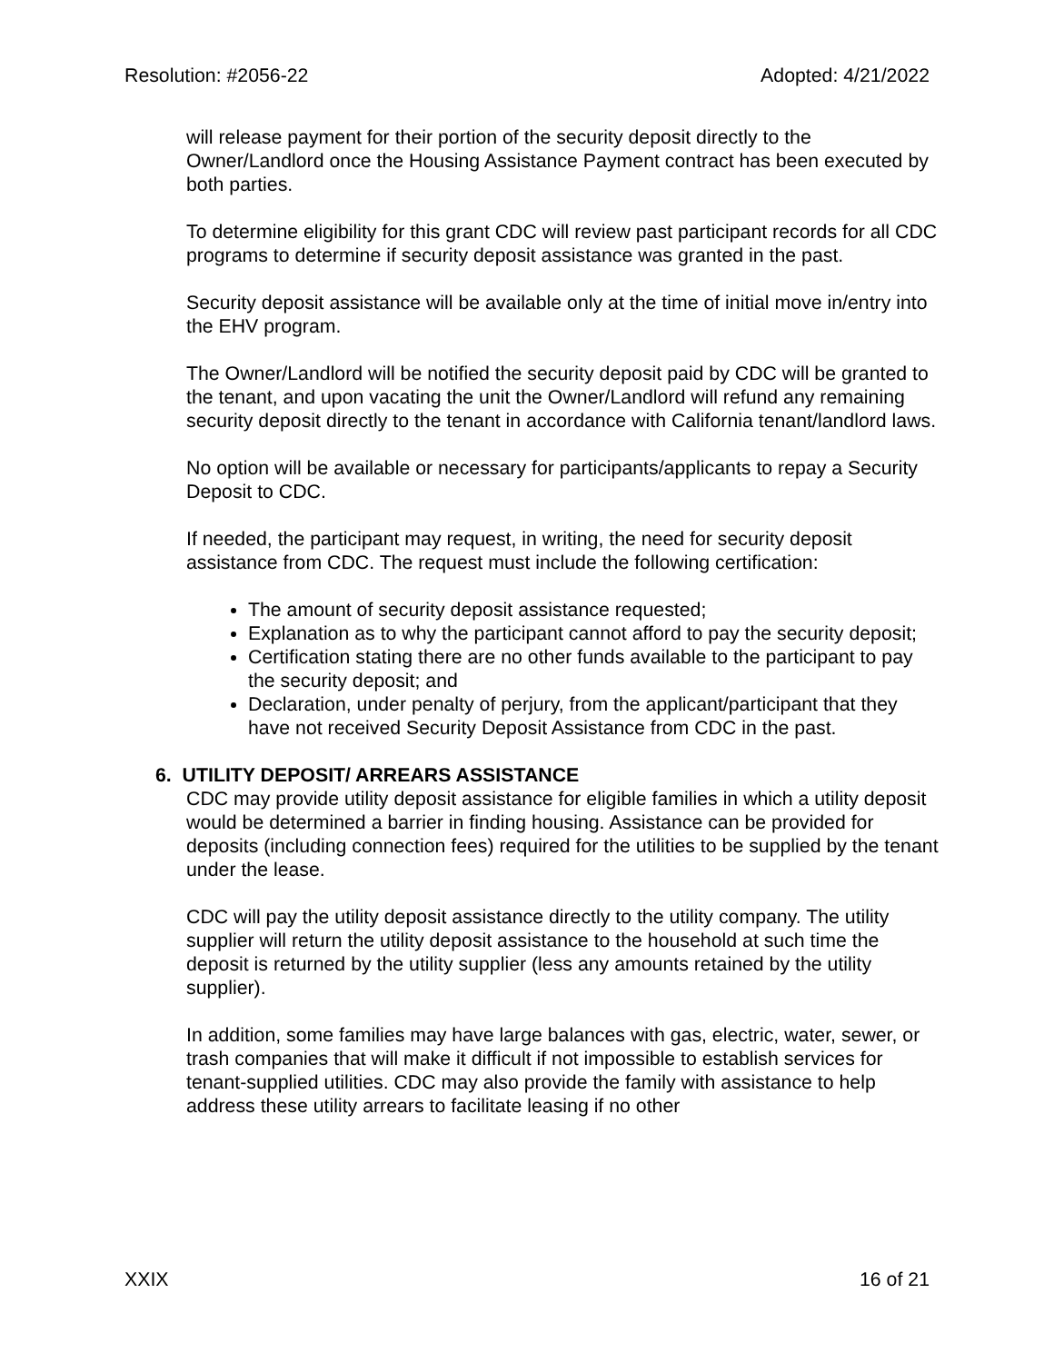Resolution: #2056-22 Adopted: 4/21/2022
will release payment for their portion of the security deposit directly to the Owner/Landlord once the Housing Assistance Payment contract has been executed by both parties.
To determine eligibility for this grant CDC will review past participant records for all CDC programs to determine if security deposit assistance was granted in the past.
Security deposit assistance will be available only at the time of initial move in/entry into the EHV program.
The Owner/Landlord will be notified the security deposit paid by CDC will be granted to the tenant, and upon vacating the unit the Owner/Landlord will refund any remaining security deposit directly to the tenant in accordance with California tenant/landlord laws.
No option will be available or necessary for participants/applicants to repay a Security Deposit to CDC.
If needed, the participant may request, in writing, the need for security deposit assistance from CDC. The request must include the following certification:
The amount of security deposit assistance requested;
Explanation as to why the participant cannot afford to pay the security deposit;
Certification stating there are no other funds available to the participant to pay the security deposit; and
Declaration, under penalty of perjury, from the applicant/participant that they have not received Security Deposit Assistance from CDC in the past.
6. UTILITY DEPOSIT/ ARREARS ASSISTANCE
CDC may provide utility deposit assistance for eligible families in which a utility deposit would be determined a barrier in finding housing. Assistance can be provided for deposits (including connection fees) required for the utilities to be supplied by the tenant under the lease.
CDC will pay the utility deposit assistance directly to the utility company. The utility supplier will return the utility deposit assistance to the household at such time the deposit is returned by the utility supplier (less any amounts retained by the utility supplier).
In addition, some families may have large balances with gas, electric, water, sewer, or trash companies that will make it difficult if not impossible to establish services for tenant-supplied utilities. CDC may also provide the family with assistance to help address these utility arrears to facilitate leasing if no other
XXIX 16 of 21